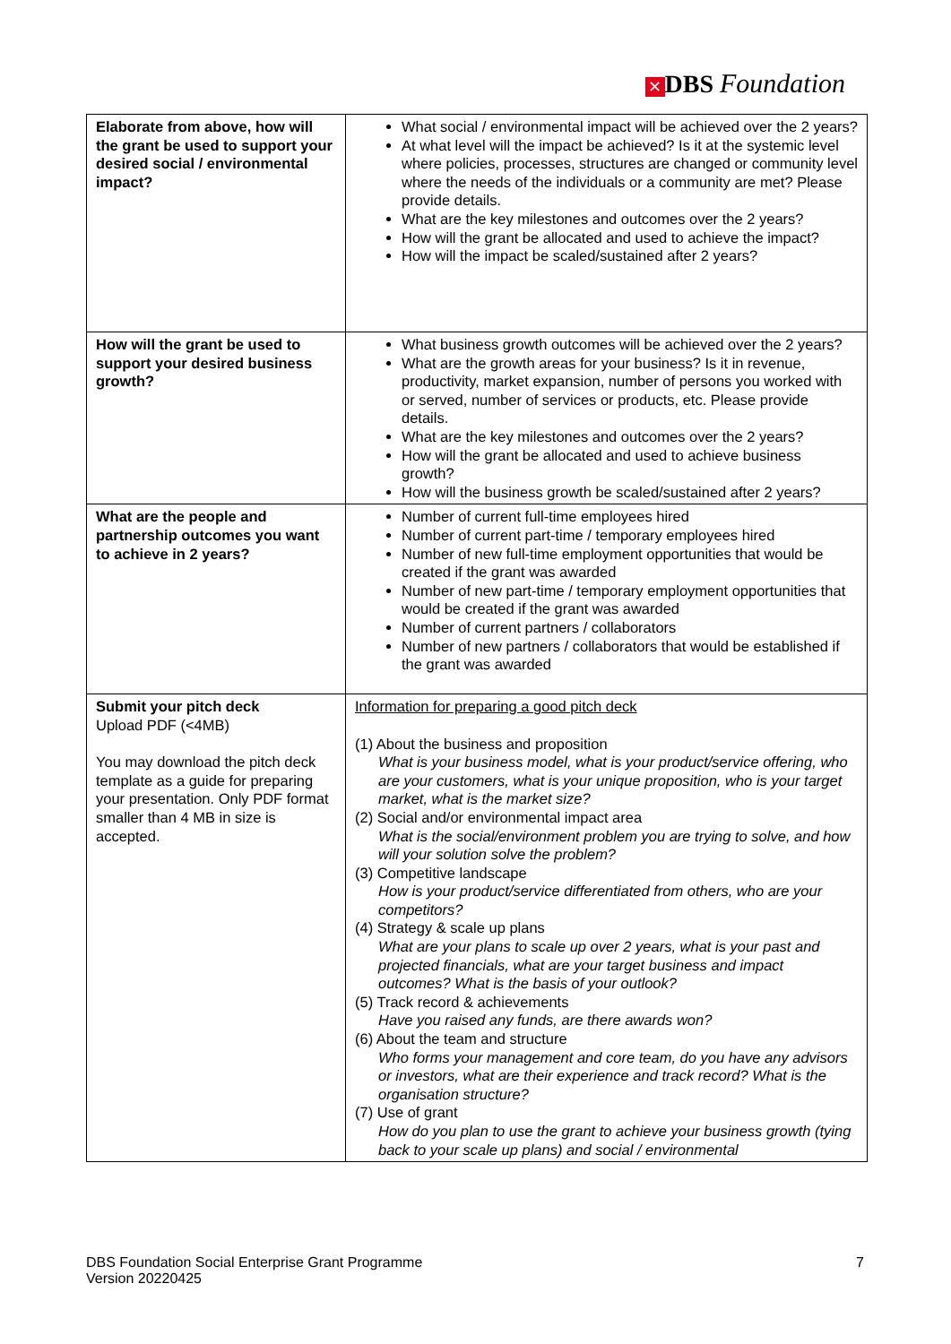✕ DBS Foundation
| Elaborate from above, how will the grant be used to support your desired social / environmental impact? | What social / environmental impact will be achieved over the 2 years? At what level will the impact be achieved? Is it at the systemic level where policies, processes, structures are changed or community level where the needs of the individuals or a community are met? Please provide details. What are the key milestones and outcomes over the 2 years? How will the grant be allocated and used to achieve the impact? How will the impact be scaled/sustained after 2 years? |
| How will the grant be used to support your desired business growth? | What business growth outcomes will be achieved over the 2 years? What are the growth areas for your business? Is it in revenue, productivity, market expansion, number of persons you worked with or served, number of services or products, etc. Please provide details. What are the key milestones and outcomes over the 2 years? How will the grant be allocated and used to achieve business growth? How will the business growth be scaled/sustained after 2 years? |
| What are the people and partnership outcomes you want to achieve in 2 years? | Number of current full-time employees hired Number of current part-time / temporary employees hired Number of new full-time employment opportunities that would be created if the grant was awarded Number of new part-time / temporary employment opportunities that would be created if the grant was awarded Number of current partners / collaborators Number of new partners / collaborators that would be established if the grant was awarded |
| Submit your pitch deck Upload PDF (<4MB) You may download the pitch deck template as a guide for preparing your presentation. Only PDF format smaller than 4 MB in size is accepted. | Information for preparing a good pitch deck (1) About the business and proposition What is your business model, what is your product/service offering, who are your customers, what is your unique proposition, who is your target market, what is the market size? (2) Social and/or environmental impact area What is the social/environment problem you are trying to solve, and how will your solution solve the problem? (3) Competitive landscape How is your product/service differentiated from others, who are your competitors? (4) Strategy & scale up plans What are your plans to scale up over 2 years, what is your past and projected financials, what are your target business and impact outcomes? What is the basis of your outlook? (5) Track record & achievements Have you raised any funds, are there awards won? (6) About the team and structure Who forms your management and core team, do you have any advisors or investors, what are their experience and track record? What is the organisation structure? (7) Use of grant How do you plan to use the grant to achieve your business growth (tying back to your scale up plans) and social / environmental |
DBS Foundation Social Enterprise Grant Programme
Version 20220425
7